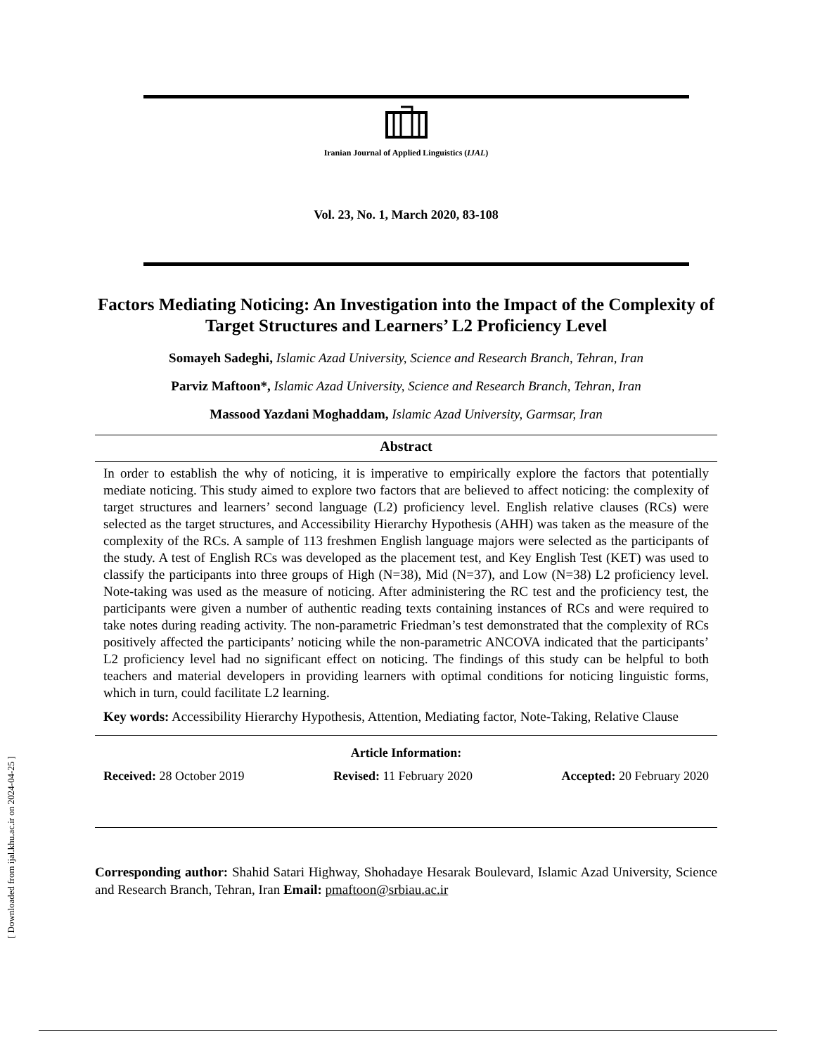[ Downloaded from ijal.khu.ac.ir on 2024-04-25 ]
Iranian Journal of Applied Linguistics (IJAL)
Vol. 23, No. 1, March 2020, 83-108
Factors Mediating Noticing: An Investigation into the Impact of the Complexity of Target Structures and Learners’ L2 Proficiency Level
Somayeh Sadeghi, Islamic Azad University, Science and Research Branch, Tehran, Iran
Parviz Maftoon*, Islamic Azad University, Science and Research Branch, Tehran, Iran
Massood Yazdani Moghaddam, Islamic Azad University, Garmsar, Iran
Abstract
In order to establish the why of noticing, it is imperative to empirically explore the factors that potentially mediate noticing. This study aimed to explore two factors that are believed to affect noticing: the complexity of target structures and learners’ second language (L2) proficiency level. English relative clauses (RCs) were selected as the target structures, and Accessibility Hierarchy Hypothesis (AHH) was taken as the measure of the complexity of the RCs. A sample of 113 freshmen English language majors were selected as the participants of the study. A test of English RCs was developed as the placement test, and Key English Test (KET) was used to classify the participants into three groups of High (N=38), Mid (N=37), and Low (N=38) L2 proficiency level. Note-taking was used as the measure of noticing. After administering the RC test and the proficiency test, the participants were given a number of authentic reading texts containing instances of RCs and were required to take notes during reading activity. The non-parametric Friedman’s test demonstrated that the complexity of RCs positively affected the participants’ noticing while the non-parametric ANCOVA indicated that the participants’ L2 proficiency level had no significant effect on noticing. The findings of this study can be helpful to both teachers and material developers in providing learners with optimal conditions for noticing linguistic forms, which in turn, could facilitate L2 learning.
Key words: Accessibility Hierarchy Hypothesis, Attention, Mediating factor, Note-Taking, Relative Clause
Article Information:
Received: 28 October 2019 Revised: 11 February 2020 Accepted: 20 February 2020
Corresponding author: Shahid Satari Highway, Shohadaye Hesarak Boulevard, Islamic Azad University, Science and Research Branch, Tehran, Iran Email: pmaftoon@srbiau.ac.ir